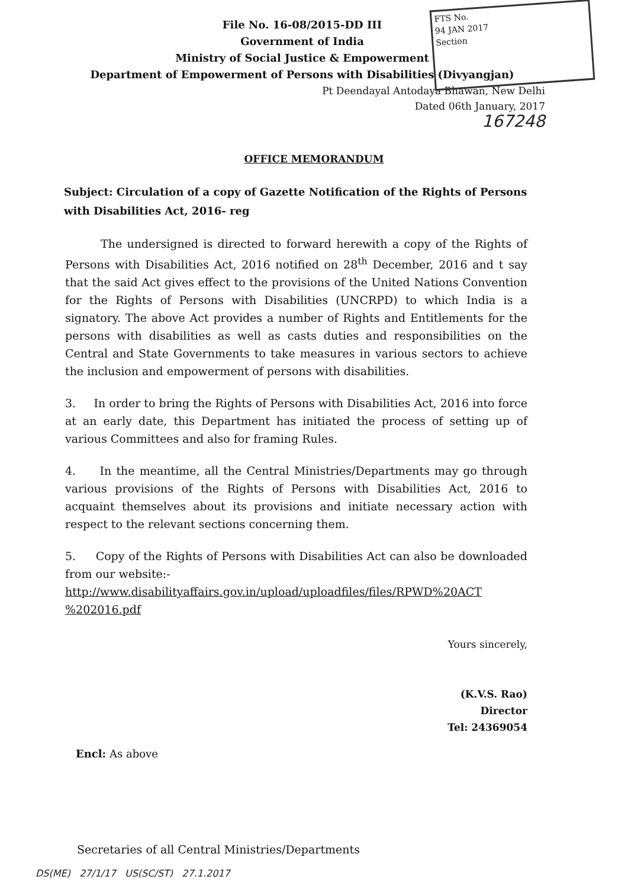FTS No.
94 JAN 2017
Section
File No. 16-08/2015-DD III
Government of India
Ministry of Social Justice & Empowerment
Department of Empowerment of Persons with Disabilities (Divyangjan)
Pt Deendayal Antodaya Bhawan, New Delhi
Dated 06th January, 2017
167248
OFFICE MEMORANDUM
Subject: Circulation of a copy of Gazette Notification of the Rights of Persons with Disabilities Act, 2016- reg
The undersigned is directed to forward herewith a copy of the Rights of Persons with Disabilities Act, 2016 notified on 28<sup>th</sup> December, 2016 and t say that the said Act gives effect to the provisions of the United Nations Convention for the Rights of Persons with Disabilities (UNCRPD) to which India is a signatory. The above Act provides a number of Rights and Entitlements for the persons with disabilities as well as casts duties and responsibilities on the Central and State Governments to take measures in various sectors to achieve the inclusion and empowerment of persons with disabilities.
3. In order to bring the Rights of Persons with Disabilities Act, 2016 into force at an early date, this Department has initiated the process of setting up of various Committees and also for framing Rules.
4. In the meantime, all the Central Ministries/Departments may go through various provisions of the Rights of Persons with Disabilities Act, 2016 to acquaint themselves about its provisions and initiate necessary action with respect to the relevant sections concerning them.
5. Copy of the Rights of Persons with Disabilities Act can also be downloaded from our website:-
http://www.disabilityaffairs.gov.in/upload/uploadfiles/files/RPWD%20ACT %202016.pdf
Yours sincerely,
(K.V.S. Rao)
Director
Tel: 24369054
Encl: As above
Secretaries of all Central Ministries/Departments
DS(ME) 27/1/17 US(SC/ST) 27.1.2017